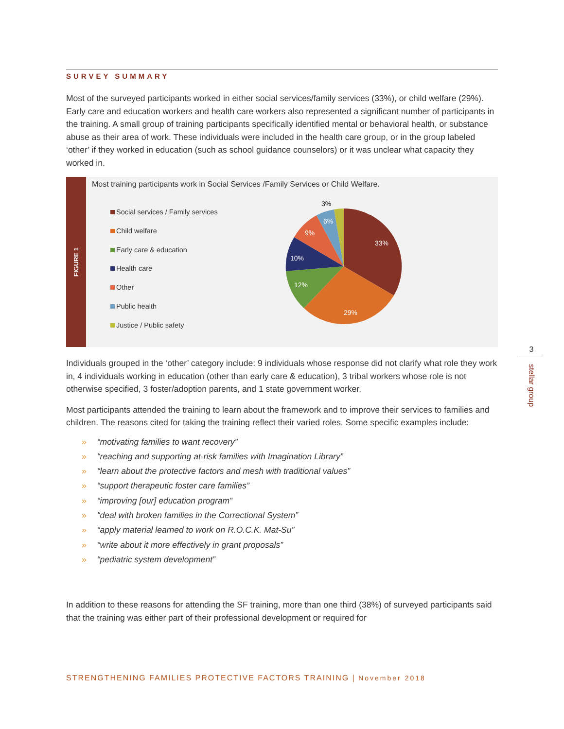SURVEY SUMMARY
Most of the surveyed participants worked in either social services/family services (33%), or child welfare (29%). Early care and education workers and health care workers also represented a significant number of participants in the training. A small group of training participants specifically identified mental or behavioral health, or substance abuse as their area of work. These individuals were included in the health care group, or in the group labeled ‘other’ if they worked in education (such as school guidance counselors) or it was unclear what capacity they worked in.
FIGURE 1
Most training participants work in Social Services /Family Services or Child Welfare.
Social services / Family services
Child welfare
Early care & education
Health care
Other
Public health
Justice / Public safety
33%
29%
12%
10%
9%
6%
3%
Individuals grouped in the ‘other’ category include: 9 individuals whose response did not clarify what role they work in, 4 individuals working in education (other than early care & education), 3 tribal workers whose role is not otherwise specified, 3 foster/adoption parents, and 1 state government worker.
Most participants attended the training to learn about the framework and to improve their services to families and children. The reasons cited for taking the training reflect their varied roles. Some specific examples include:
» “motivating families to want recovery”
» “reaching and supporting at-risk families with Imagination Library”
» “learn about the protective factors and mesh with traditional values”
» “support therapeutic foster care families”
» “improving [our] education program”
» “deal with broken families in the Correctional System”
» “apply material learned to work on R.O.C.K. Mat-Su”
» “write about it more effectively in grant proposals”
» “pediatric system development”
In addition to these reasons for attending the SF training, more than one third (38%) of surveyed participants said that the training was either part of their professional development or required for
3
stellar group
STRENGTHENING FAMILIES PROTECTIVE FACTORS TRAINING | November 2018